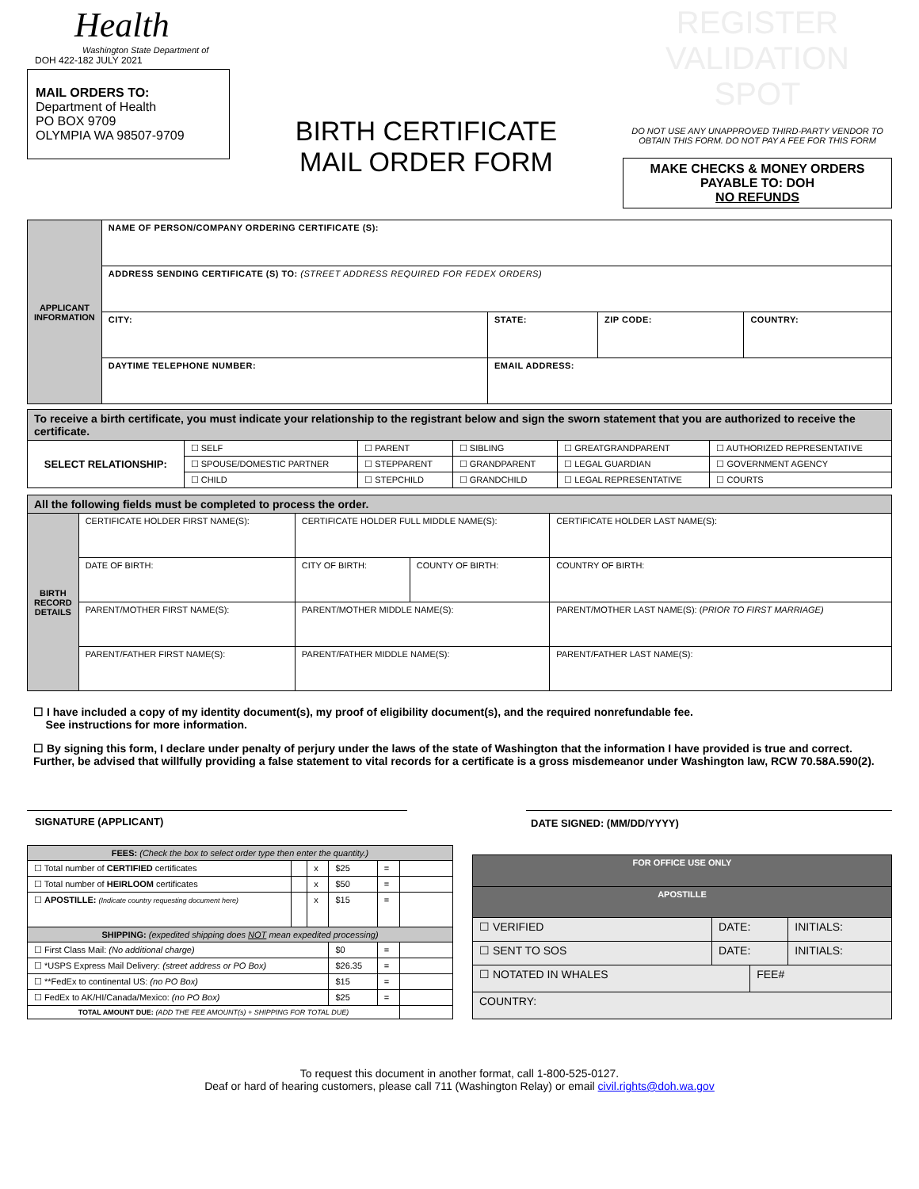Health
Washington State Department of
DOH 422-182 JULY 2021
MAIL ORDERS TO:
Department of Health
PO BOX 9709
OLYMPIA WA 98507-9709
BIRTH CERTIFICATE
MAIL ORDER FORM
REGISTER
VALIDATION SPOT
DO NOT USE ANY UNAPPROVED THIRD-PARTY VENDOR TO OBTAIN THIS FORM. DO NOT PAY A FEE FOR THIS FORM
MAKE CHECKS & MONEY ORDERS
PAYABLE TO: DOH
NO REFUNDS
| APPLICANT INFORMATION | NAME OF PERSON/COMPANY ORDERING CERTIFICATE (S): | | | |
| | ADDRESS SENDING CERTIFICATE (S) TO: (STREET ADDRESS REQUIRED FOR FEDEX ORDERS) | | | |
| | CITY: | STATE: | ZIP CODE: | COUNTRY: |
| | DAYTIME TELEPHONE NUMBER: | EMAIL ADDRESS: | | |
| To receive a birth certificate, you must indicate your relationship to the registrant below and sign the sworn statement that you are authorized to receive the certificate. | | | | | |
| SELECT RELATIONSHIP: | ☐ SELF | ☐ PARENT | ☐ SIBLING | ☐ GREATGRANDPARENT | ☐ AUTHORIZED REPRESENTATIVE |
| | ☐ SPOUSE/DOMESTIC PARTNER | ☐ STEPPARENT | ☐ GRANDPARENT | ☐ LEGAL GUARDIAN | ☐ GOVERNMENT AGENCY |
| | ☐ CHILD | ☐ STEPCHILD | ☐ GRANDCHILD | ☐ LEGAL REPRESENTATIVE | ☐ COURTS |
| All the following fields must be completed to process the order. | | | | |
| BIRTH RECORD DETAILS | CERTIFICATE HOLDER FIRST NAME(S): | CERTIFICATE HOLDER FULL MIDDLE NAME(S): | | CERTIFICATE HOLDER LAST NAME(S): |
| | DATE OF BIRTH: | CITY OF BIRTH: | COUNTY OF BIRTH: | COUNTRY OF BIRTH: |
| | PARENT/MOTHER FIRST NAME(S): | PARENT/MOTHER MIDDLE NAME(S): | | PARENT/MOTHER LAST NAME(S): ( PRIOR TO FIRST MARRIAGE) |
| | PARENT/FATHER FIRST NAME(S): | PARENT/FATHER MIDDLE NAME(S): | | PARENT/FATHER LAST NAME(S): |
☐ I have included a copy of my identity document(s), my proof of eligibility document(s), and the required nonrefundable fee.
See instructions for more information.
☐ By signing this form, I declare under penalty of perjury under the laws of the state of Washington that the information I have provided is true and correct. Further, be advised that willfully providing a false statement to vital records for a certificate is a gross misdemeanor under Washington law, RCW 70.58A.590(2).
SIGNATURE (APPLICANT) DATE SIGNED: (MM/DD/YYYY)
| FEES: (Check the box to select order type then enter the quantity.) | | | | | |
| ☐ Total number of CERTIFIED certificates | | x | $25 | = | |
| ☐ Total number of HEIRLOOM certificates | | x | $50 | = | |
| ☐ APOSTILLE: (Indicate country requesting document here) | | x | $15 | = | |
| SHIPPING: (expedited shipping does NOT mean expedited processing) | | | | | |
| ☐ First Class Mail: (No additional charge) | | | $0 | = | |
| ☐ *USPS Express Mail Delivery: (street address or PO Box) | | | $26.35 | = | |
| ☐ **FedEx to continental US: (no PO Box) | | | $15 | = | |
| ☐ FedEx to AK/HI/Canada/Mexico: (no PO Box) | | | $25 | = | |
| TOTAL AMOUNT DUE: (ADD THE FEE AMOUNT(s) + SHIPPING FOR TOTAL DUE) | | | | | |
| FOR OFFICE USE ONLY | | | |
| APOSTILLE | | | |
| ☐ VERIFIED | DATE: | | INITIALS: |
| ☐ SENT TO SOS | DATE: | | INITIALS: |
| ☐ NOTATED IN WHALES | | FEE# | |
| COUNTRY: | | | |
To request this document in another format, call 1-800-525-0127.
Deaf or hard of hearing customers, please call 711 (Washington Relay) or email civil.rights@doh.wa.gov